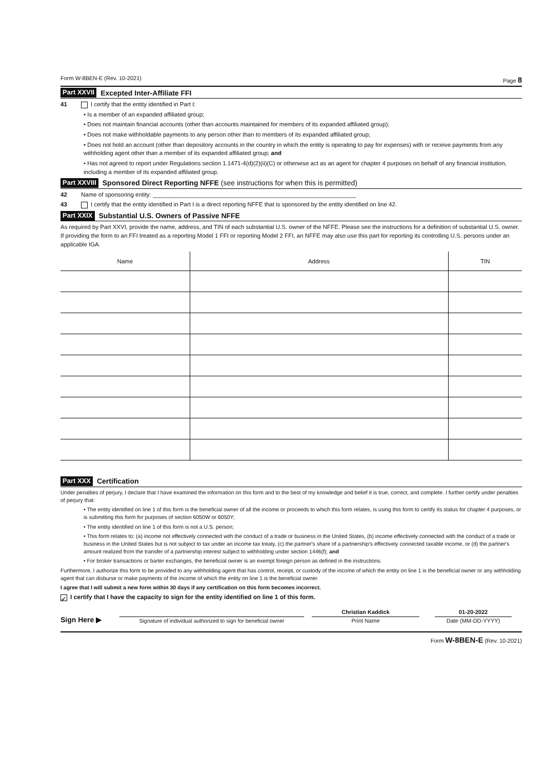Form W-8BEN-E (Rev. 10-2021) Page 8
Part XXVII Excepted Inter-Affiliate FFI
41 I certify that the entity identified in Part I:
• Is a member of an expanded affiliated group;
• Does not maintain financial accounts (other than accounts maintained for members of its expanded affiliated group);
• Does not make withholdable payments to any person other than to members of its expanded affiliated group;
• Does not hold an account (other than depository accounts in the country in which the entity is operating to pay for expenses) with or receive payments from any withholding agent other than a member of its expanded affiliated group; and
• Has not agreed to report under Regulations section 1.1471-4(d)(2)(ii)(C) or otherwise act as an agent for chapter 4 purposes on behalf of any financial institution, including a member of its expanded affiliated group.
Part XXVIII Sponsored Direct Reporting NFFE (see instructions for when this is permitted)
42 Name of sponsoring entity: ______________________________________________________________
43 I certify that the entity identified in Part I is a direct reporting NFFE that is sponsored by the entity identified on line 42.
Part XXIX Substantial U.S. Owners of Passive NFFE
As required by Part XXVI, provide the name, address, and TIN of each substantial U.S. owner of the NFFE. Please see the instructions for a definition of substantial U.S. owner. If providing the form to an FFI treated as a reporting Model 1 FFI or reporting Model 2 FFI, an NFFE may also use this part for reporting its controlling U.S. persons under an applicable IGA.
| Name | Address | TIN |
| --- | --- | --- |
Part XXX Certification
Under penalties of perjury, I declare that I have examined the information on this form and to the best of my knowledge and belief it is true, correct, and complete. I further certify under penalties of perjury that:
• The entity identified on line 1 of this form is the beneficial owner of all the income or proceeds to which this form relates, is using this form to certify its status for chapter 4 purposes, or is submitting this form for purposes of section 6050W or 6050Y;
• The entity identified on line 1 of this form is not a U.S. person;
• This form relates to: (a) income not effectively connected with the conduct of a trade or business in the United States, (b) income effectively connected with the conduct of a trade or business in the United States but is not subject to tax under an income tax treaty, (c) the partner's share of a partnership's effectively connected taxable income, or (d) the partner's amount realized from the transfer of a partnership interest subject to withholding under section 1446(f); and
• For broker transactions or barter exchanges, the beneficial owner is an exempt foreign person as defined in the instructions.
Furthermore, I authorize this form to be provided to any withholding agent that has control, receipt, or custody of the income of which the entity on line 1 is the beneficial owner or any withholding agent that can disburse or make payments of the income of which the entity on line 1 is the beneficial owner.
I agree that I will submit a new form within 30 days if any certification on this form becomes incorrect.
✓ I certify that I have the capacity to sign for the entity identified on line 1 of this form.
Sign Here ▶
Signature of individual authorized to sign for beneficial owner
Christian Kaddick
Print Name
01-20-2022
Date (MM-DD-YYYY)
Form W-8BEN-E (Rev. 10-2021)